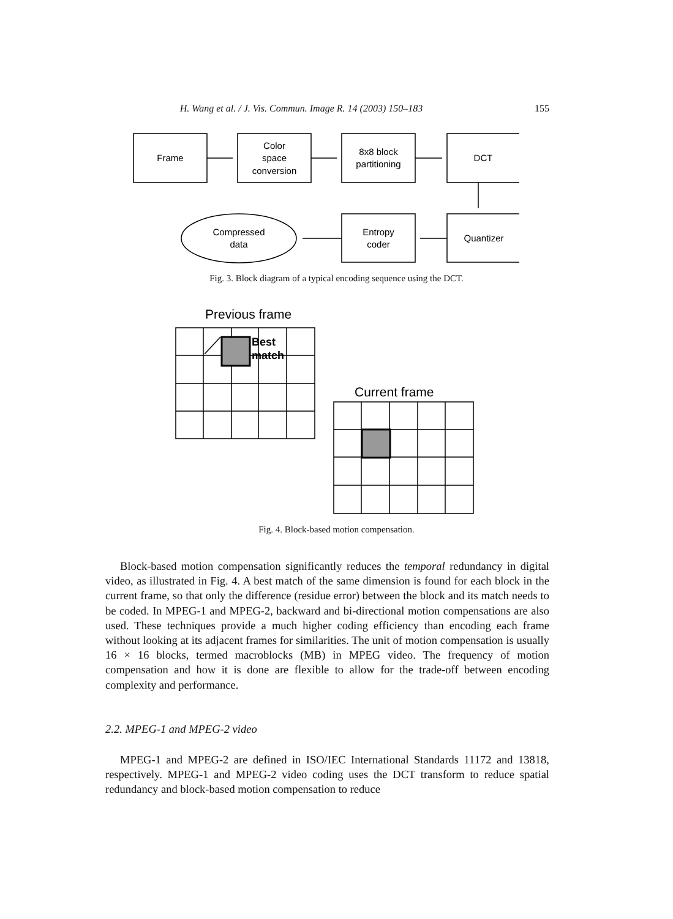H. Wang et al. / J. Vis. Commun. Image R. 14 (2003) 150–183 155
Frame
Color
space
conversion
8x8 block
partitioning
DCT
Quantizer
Entropy
coder
Compressed
data
Previous frame
Current frame
Best
match
Fig. 3. Block diagram of a typical encoding sequence using the DCT.
Fig. 4. Block-based motion compensation.
Block-based motion compensation significantly reduces the temporal redundancy in digital video, as illustrated in Fig. 4. A best match of the same dimension is found for each block in the current frame, so that only the difference (residue error) between the block and its match needs to be coded. In MPEG-1 and MPEG-2, backward and bi-directional motion compensations are also used. These techniques provide a much higher coding efficiency than encoding each frame without looking at its adjacent frames for similarities. The unit of motion compensation is usually 16 × 16 blocks, termed macroblocks (MB) in MPEG video. The frequency of motion compensation and how it is done are flexible to allow for the trade-off between encoding complexity and performance.
2.2. MPEG-1 and MPEG-2 video
MPEG-1 and MPEG-2 are defined in ISO/IEC International Standards 11172 and 13818, respectively. MPEG-1 and MPEG-2 video coding uses the DCT transform to reduce spatial redundancy and block-based motion compensation to reduce